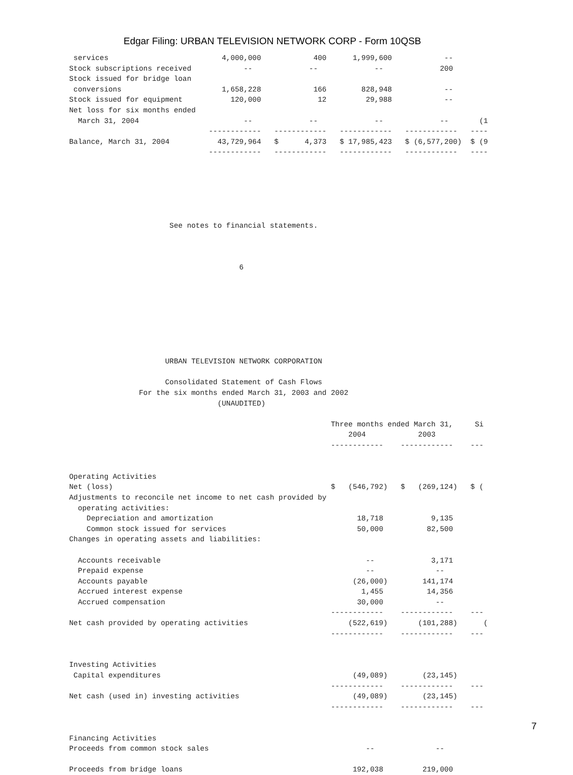Edgar Filing: URBAN TELEVISION NETWORK CORP - Form 10QSB
 services                          4,000,000            400      1,999,600            --
Stock subscriptions received            --             --             --             200
Stock issued for bridge loan
 conversions                       1,658,228            166        828,948            --
Stock issued for equipment           120,000             12         29,988            --
Net loss for six months ended
  March 31, 2004                        --             --             --             --       (1
                                ------------   ------------   ------------   ------------   ----
Balance, March 31, 2004           43,729,964   $      4,373   $ 17,985,423   $ (6,577,200)  $ (9
                                ------------   ------------   ------------   ------------   ----






                       See notes to financial statements.



                                       6








                      URBAN TELEVISION NETWORK CORPORATION

                      Consolidated Statement of Cash Flows
                For the six months ended March 31, 2003 and 2002
                                  (UNAUDITED)

                                                            Three months ended March 31,     Si
                                                                2004            2003
                                                            ------------    ------------    ---


Operating Activities
Net (loss)                                                  $   (546,792)   $   (269,124)   $ (
Adjustments to reconcile net income to net cash provided by
  operating activities:
    Depreciation and amortization                                 18,718           9,135
    Common stock issued for services                              50,000          82,500
Changes in operating assets and liabilities:

  Accounts receivable                                               --             3,171
  Prepaid expense                                                   --              --
  Accounts payable                                               (26,000)        141,174
  Accrued interest expense                                         1,455          14,356
  Accrued compensation                                            30,000            --
                                                            ------------    ------------    ---
Net cash provided by operating activities                       (522,619)       (101,288)      (
                                                            ------------    ------------    ---


Investing Activities
 Capital expenditures                                            (49,089)        (23,145)
                                                            ------------    ------------    ---
Net cash (used in) investing activities                          (49,089)        (23,145)
                                                            ------------    ------------    ---


Financing Activities
Proceeds from common stock sales                                    --              --

Proceeds from bridge loans                                       192,038         219,000
7